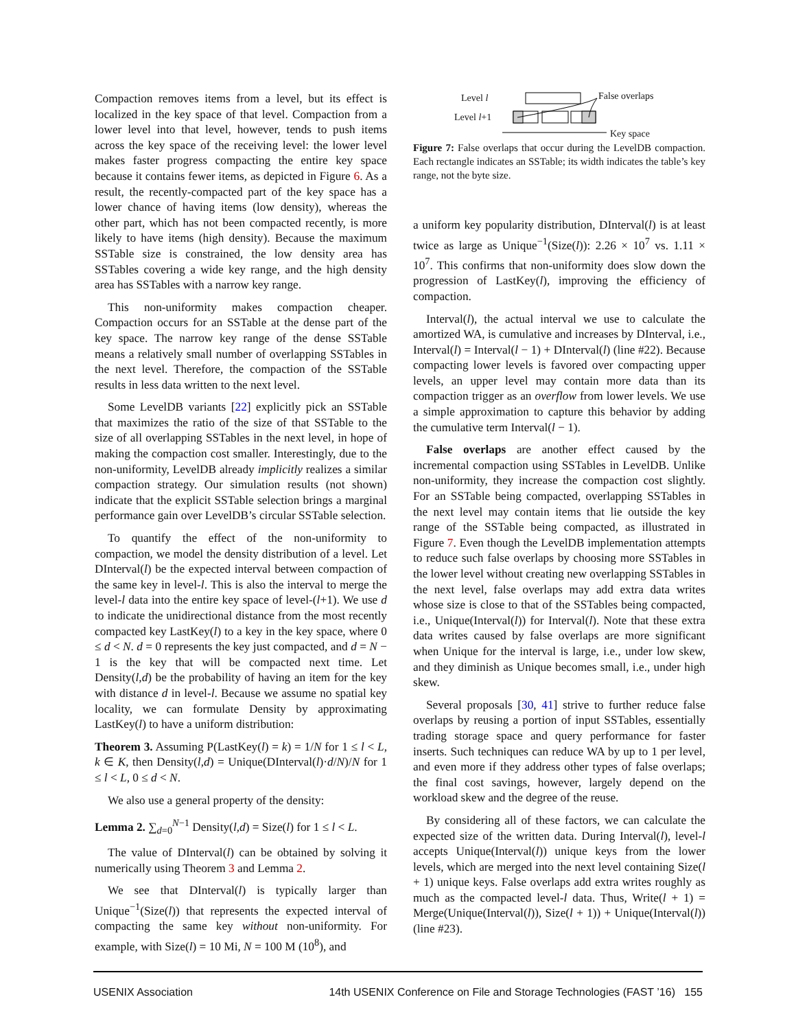Compaction removes items from a level, but its effect is localized in the key space of that level. Compaction from a lower level into that level, however, tends to push items across the key space of the receiving level: the lower level makes faster progress compacting the entire key space because it contains fewer items, as depicted in Figure 6. As a result, the recently-compacted part of the key space has a lower chance of having items (low density), whereas the other part, which has not been compacted recently, is more likely to have items (high density). Because the maximum SSTable size is constrained, the low density area has SSTables covering a wide key range, and the high density area has SSTables with a narrow key range.
This non-uniformity makes compaction cheaper. Compaction occurs for an SSTable at the dense part of the key space. The narrow key range of the dense SSTable means a relatively small number of overlapping SSTables in the next level. Therefore, the compaction of the SSTable results in less data written to the next level.
Some LevelDB variants [22] explicitly pick an SSTable that maximizes the ratio of the size of that SSTable to the size of all overlapping SSTables in the next level, in hope of making the compaction cost smaller. Interestingly, due to the non-uniformity, LevelDB already implicitly realizes a similar compaction strategy. Our simulation results (not shown) indicate that the explicit SSTable selection brings a marginal performance gain over LevelDB’s circular SSTable selection.
To quantify the effect of the non-uniformity to compaction, we model the density distribution of a level. Let DInterval(l) be the expected interval between compaction of the same key in level-l. This is also the interval to merge the level-l data into the entire key space of level-(l+1). We use d to indicate the unidirectional distance from the most recently compacted key LastKey(l) to a key in the key space, where 0 ≤ d < N. d = 0 represents the key just compacted, and d = N − 1 is the key that will be compacted next time. Let Density(l,d) be the probability of having an item for the key with distance d in level-l. Because we assume no spatial key locality, we can formulate Density by approximating LastKey(l) to have a uniform distribution:
Theorem 3. Assuming P(LastKey(l) = k) = 1/N for 1 ≤ l < L, k ∈ K, then Density(l,d) = Unique(DInterval(l)·d/N)/N for 1 ≤ l < L, 0 ≤ d < N.
We also use a general property of the density:
Lemma 2. ∑<sub>d=0</sub><sup>N−1</sup> Density(l,d) = Size(l) for 1 ≤ l < L.
The value of DInterval(l) can be obtained by solving it numerically using Theorem 3 and Lemma 2.
We see that DInterval(l) is typically larger than Unique<sup>−1</sup>(Size(l)) that represents the expected interval of compacting the same key without non-uniformity. For example, with Size(l) = 10 Mi, N = 100 M (10<sup>8</sup>), and
Level l
Level l+1
False overlaps
Key space
Figure 7: False overlaps that occur during the LevelDB compaction. Each rectangle indicates an SSTable; its width indicates the table’s key range, not the byte size.
a uniform key popularity distribution, DInterval(l) is at least twice as large as Unique<sup>−1</sup>(Size(l)): 2.26 × 10<sup>7</sup> vs. 1.11 × 10<sup>7</sup>. This confirms that non-uniformity does slow down the progression of LastKey(l), improving the efficiency of compaction.
Interval(l), the actual interval we use to calculate the amortized WA, is cumulative and increases by DInterval, i.e., Interval(l) = Interval(l − 1) + DInterval(l) (line #22). Because compacting lower levels is favored over compacting upper levels, an upper level may contain more data than its compaction trigger as an overflow from lower levels. We use a simple approximation to capture this behavior by adding the cumulative term Interval(l − 1).
False overlaps are another effect caused by the incremental compaction using SSTables in LevelDB. Unlike non-uniformity, they increase the compaction cost slightly. For an SSTable being compacted, overlapping SSTables in the next level may contain items that lie outside the key range of the SSTable being compacted, as illustrated in Figure 7. Even though the LevelDB implementation attempts to reduce such false overlaps by choosing more SSTables in the lower level without creating new overlapping SSTables in the next level, false overlaps may add extra data writes whose size is close to that of the SSTables being compacted, i.e., Unique(Interval(l)) for Interval(l). Note that these extra data writes caused by false overlaps are more significant when Unique for the interval is large, i.e., under low skew, and they diminish as Unique becomes small, i.e., under high skew.
Several proposals [30, 41] strive to further reduce false overlaps by reusing a portion of input SSTables, essentially trading storage space and query performance for faster inserts. Such techniques can reduce WA by up to 1 per level, and even more if they address other types of false overlaps; the final cost savings, however, largely depend on the workload skew and the degree of the reuse.
By considering all of these factors, we can calculate the expected size of the written data. During Interval(l), level-l accepts Unique(Interval(l)) unique keys from the lower levels, which are merged into the next level containing Size(l + 1) unique keys. False overlaps add extra writes roughly as much as the compacted level-l data. Thus, Write(l + 1) = Merge(Unique(Interval(l)), Size(l + 1)) + Unique(Interval(l)) (line #23).
USENIX Association 14th USENIX Conference on File and Storage Technologies (FAST ’16) 155